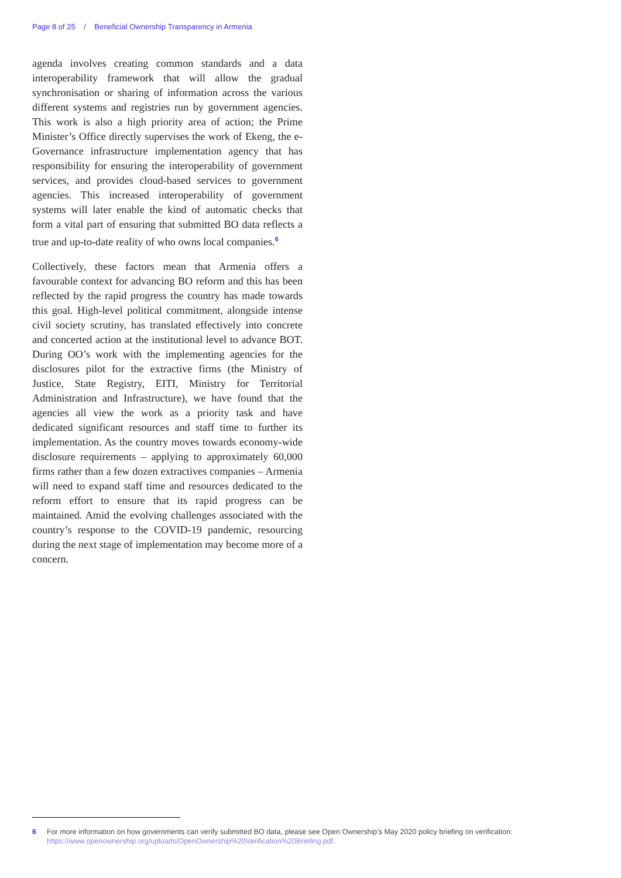Page 8 of 25 / Beneficial Ownership Transparency in Armenia
agenda involves creating common standards and a data interoperability framework that will allow the gradual synchronisation or sharing of information across the various different systems and registries run by government agencies. This work is also a high priority area of action; the Prime Minister’s Office directly supervises the work of Ekeng, the e-Governance infrastructure implementation agency that has responsibility for ensuring the interoperability of government services, and provides cloud-based services to government agencies. This increased interoperability of government systems will later enable the kind of automatic checks that form a vital part of ensuring that submitted BO data reflects a true and up-to-date reality of who owns local companies.<sup>6</sup>
Collectively, these factors mean that Armenia offers a favourable context for advancing BO reform and this has been reflected by the rapid progress the country has made towards this goal. High-level political commitment, alongside intense civil society scrutiny, has translated effectively into concrete and concerted action at the institutional level to advance BOT. During OO’s work with the implementing agencies for the disclosures pilot for the extractive firms (the Ministry of Justice, State Registry, EITI, Ministry for Territorial Administration and Infrastructure), we have found that the agencies all view the work as a priority task and have dedicated significant resources and staff time to further its implementation. As the country moves towards economy-wide disclosure requirements – applying to approximately 60,000 firms rather than a few dozen extractives companies – Armenia will need to expand staff time and resources dedicated to the reform effort to ensure that its rapid progress can be maintained. Amid the evolving challenges associated with the country’s response to the COVID-19 pandemic, resourcing during the next stage of implementation may become more of a concern.
6 For more information on how governments can verify submitted BO data, please see Open Ownership’s May 2020 policy briefing on verification: https://www.openownership.org/uploads/OpenOwnership%20Verification%20Briefing.pdf.